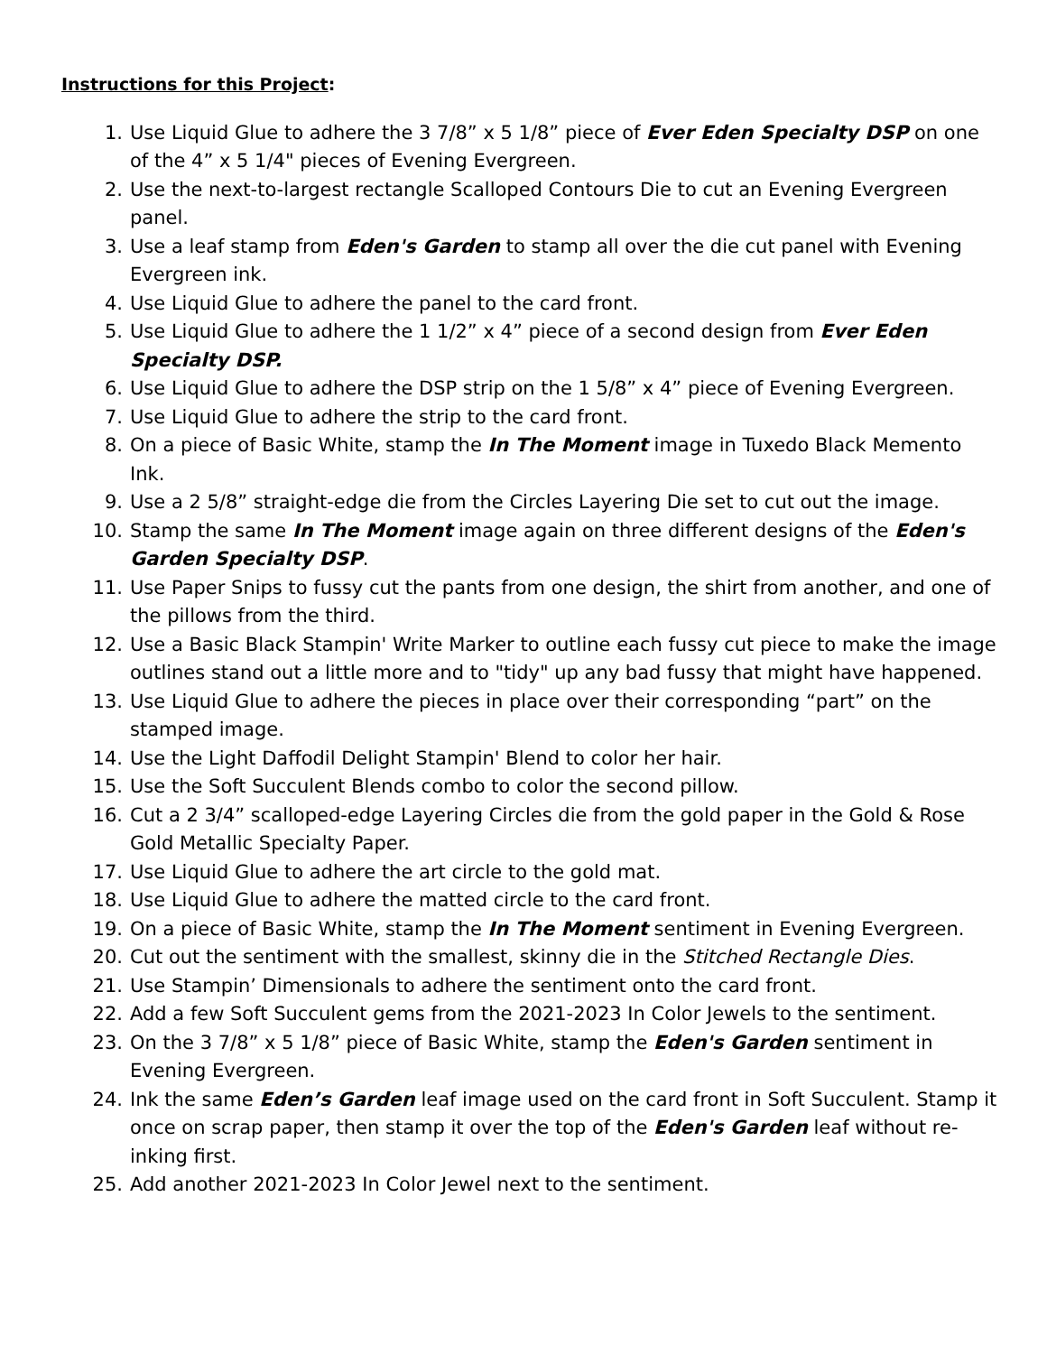Instructions for this Project:
1. Use Liquid Glue to adhere the 3 7/8” x 5 1/8” piece of Ever Eden Specialty DSP on one of the 4” x 5 1/4" pieces of Evening Evergreen.
2. Use the next-to-largest rectangle Scalloped Contours Die to cut an Evening Evergreen panel.
3. Use a leaf stamp from Eden's Garden to stamp all over the die cut panel with Evening Evergreen ink.
4. Use Liquid Glue to adhere the panel to the card front.
5. Use Liquid Glue to adhere the 1 1/2” x 4” piece of a second design from Ever Eden Specialty DSP.
6. Use Liquid Glue to adhere the DSP strip on the 1 5/8” x 4” piece of Evening Evergreen.
7. Use Liquid Glue to adhere the strip to the card front.
8. On a piece of Basic White, stamp the In The Moment image in Tuxedo Black Memento Ink.
9. Use a 2 5/8” straight-edge die from the Circles Layering Die set to cut out the image.
10. Stamp the same In The Moment image again on three different designs of the Eden's Garden Specialty DSP.
11. Use Paper Snips to fussy cut the pants from one design, the shirt from another, and one of the pillows from the third.
12. Use a Basic Black Stampin' Write Marker to outline each fussy cut piece to make the image outlines stand out a little more and to "tidy" up any bad fussy that might have happened.
13. Use Liquid Glue to adhere the pieces in place over their corresponding “part” on the stamped image.
14. Use the Light Daffodil Delight Stampin' Blend to color her hair.
15. Use the Soft Succulent Blends combo to color the second pillow.
16. Cut a 2 3/4” scalloped-edge Layering Circles die from the gold paper in the Gold & Rose Gold Metallic Specialty Paper.
17. Use Liquid Glue to adhere the art circle to the gold mat.
18. Use Liquid Glue to adhere the matted circle to the card front.
19. On a piece of Basic White, stamp the In The Moment sentiment in Evening Evergreen.
20. Cut out the sentiment with the smallest, skinny die in the Stitched Rectangle Dies.
21. Use Stampin’ Dimensionals to adhere the sentiment onto the card front.
22. Add a few Soft Succulent gems from the 2021-2023 In Color Jewels to the sentiment.
23. On the 3 7/8” x 5 1/8” piece of Basic White, stamp the Eden's Garden sentiment in Evening Evergreen.
24. Ink the same Eden’s Garden leaf image used on the card front in Soft Succulent. Stamp it once on scrap paper, then stamp it over the top of the Eden's Garden leaf without re-inking first.
25. Add another 2021-2023 In Color Jewel next to the sentiment.